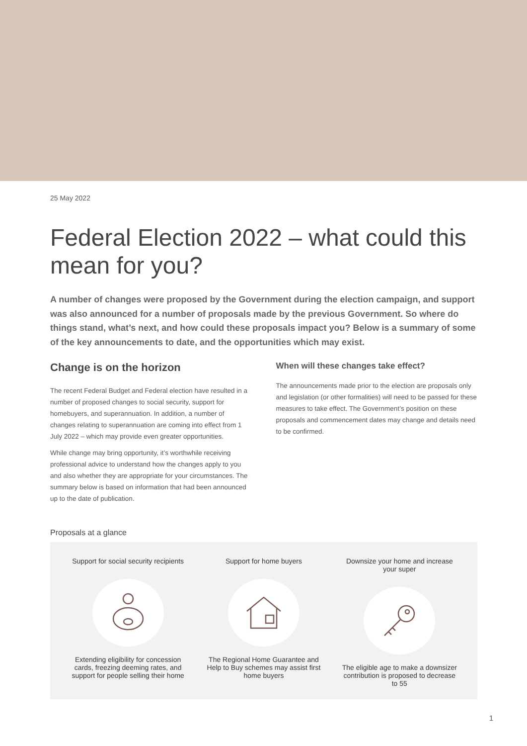25 May 2022
Federal Election 2022 – what could this mean for you?
A number of changes were proposed by the Government during the election campaign, and support was also announced for a number of proposals made by the previous Government. So where do things stand, what’s next, and how could these proposals impact you? Below is a summary of some of the key announcements to date, and the opportunities which may exist.
Change is on the horizon
The recent Federal Budget and Federal election have resulted in a number of proposed changes to social security, support for homebuyers, and superannuation. In addition, a number of changes relating to superannuation are coming into effect from 1 July 2022 – which may provide even greater opportunities.
While change may bring opportunity, it’s worthwhile receiving professional advice to understand how the changes apply to you and also whether they are appropriate for your circumstances. The summary below is based on information that had been announced up to the date of publication.
When will these changes take effect?
The announcements made prior to the election are proposals only and legislation (or other formalities) will need to be passed for these measures to take effect. The Government’s position on these proposals and commencement dates may change and details need to be confirmed.
Proposals at a glance
Support for social security recipients
Extending eligibility for concession cards, freezing deeming rates, and support for people selling their home
Support for home buyers
The Regional Home Guarantee and Help to Buy schemes may assist first home buyers
Downsize your home and increase your super
The eligible age to make a downsizer contribution is proposed to decrease to 55
1